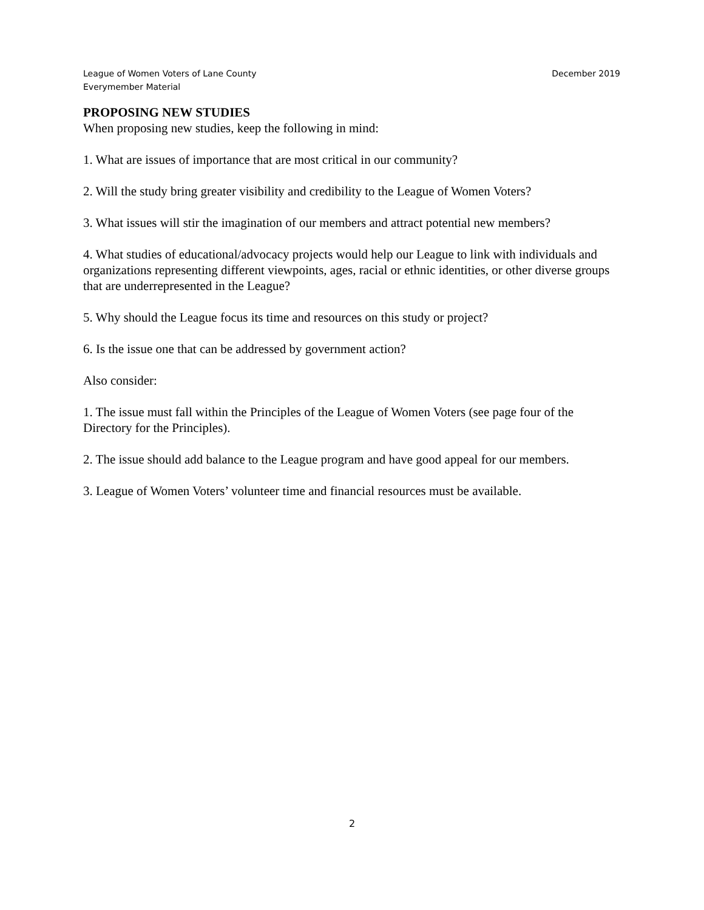League of Women Voters of Lane County
Everymember Material
December 2019
PROPOSING NEW STUDIES
When proposing new studies, keep the following in mind:
1. What are issues of importance that are most critical in our community?
2. Will the study bring greater visibility and credibility to the League of Women Voters?
3. What issues will stir the imagination of our members and attract potential new members?
4. What studies of educational/advocacy projects would help our League to link with individuals and organizations representing different viewpoints, ages, racial or ethnic identities, or other diverse groups that are underrepresented in the League?
5. Why should the League focus its time and resources on this study or project?
6. Is the issue one that can be addressed by government action?
Also consider:
1. The issue must fall within the Principles of the League of Women Voters (see page four of the Directory for the Principles).
2. The issue should add balance to the League program and have good appeal for our members.
3. League of Women Voters’ volunteer time and financial resources must be available.
2